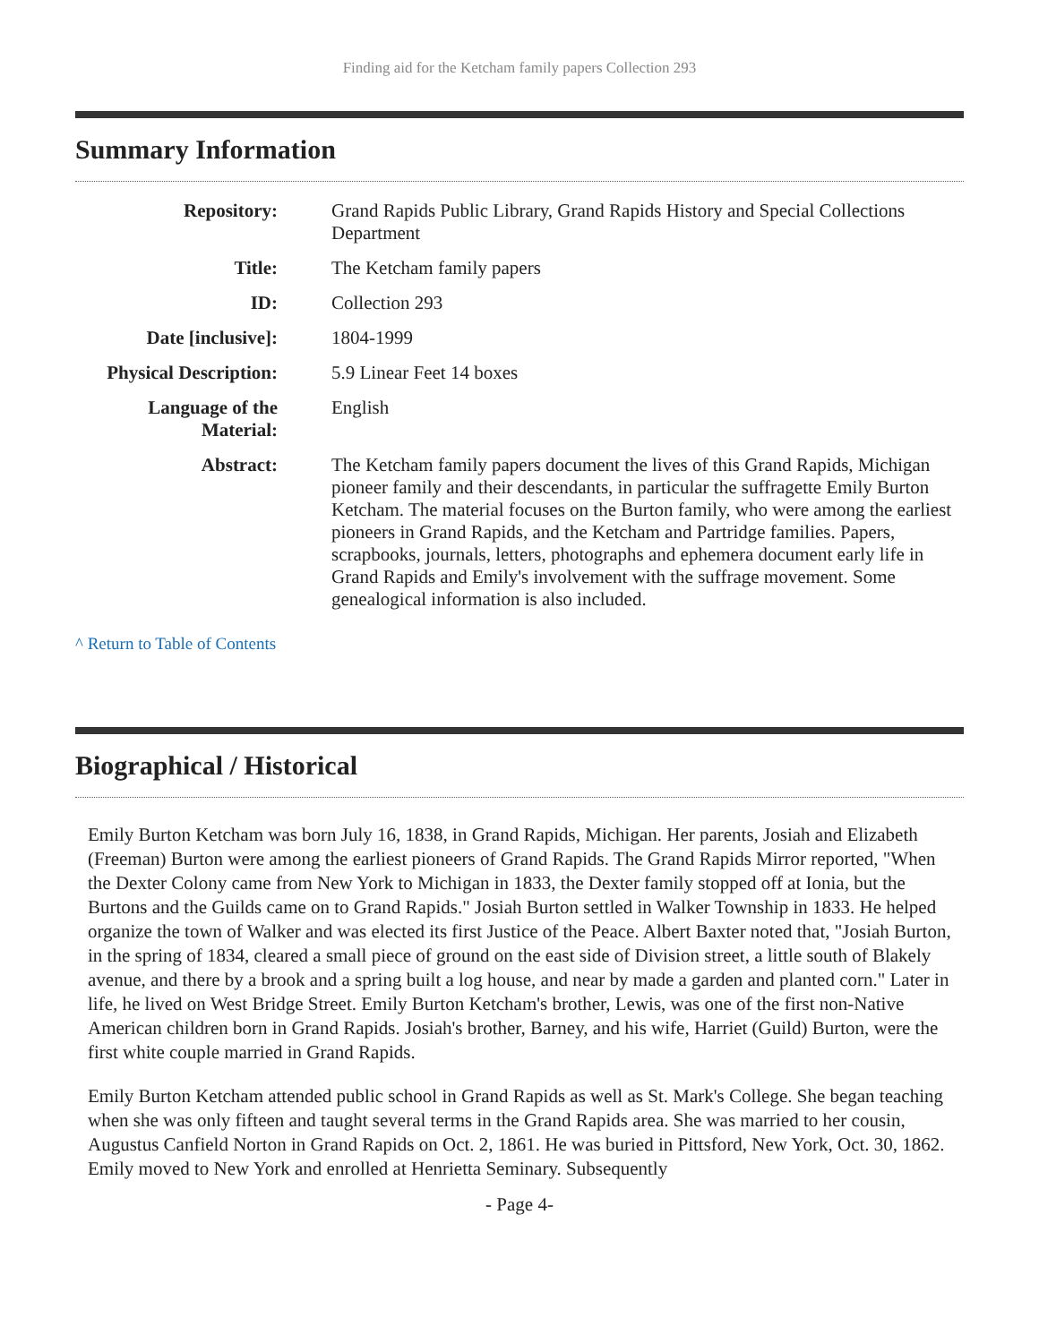Finding aid for the Ketcham family papers Collection 293
Summary Information
| Repository: | Grand Rapids Public Library, Grand Rapids History and Special Collections Department |
| Title: | The Ketcham family papers |
| ID: | Collection 293 |
| Date [inclusive]: | 1804-1999 |
| Physical Description: | 5.9 Linear Feet 14 boxes |
| Language of the Material: | English |
| Abstract: | The Ketcham family papers document the lives of this Grand Rapids, Michigan pioneer family and their descendants, in particular the suffragette Emily Burton Ketcham. The material focuses on the Burton family, who were among the earliest pioneers in Grand Rapids, and the Ketcham and Partridge families. Papers, scrapbooks, journals, letters, photographs and ephemera document early life in Grand Rapids and Emily's involvement with the suffrage movement. Some genealogical information is also included. |
^ Return to Table of Contents
Biographical / Historical
Emily Burton Ketcham was born July 16, 1838, in Grand Rapids, Michigan. Her parents, Josiah and Elizabeth (Freeman) Burton were among the earliest pioneers of Grand Rapids. The Grand Rapids Mirror reported, "When the Dexter Colony came from New York to Michigan in 1833, the Dexter family stopped off at Ionia, but the Burtons and the Guilds came on to Grand Rapids." Josiah Burton settled in Walker Township in 1833. He helped organize the town of Walker and was elected its first Justice of the Peace. Albert Baxter noted that, "Josiah Burton, in the spring of 1834, cleared a small piece of ground on the east side of Division street, a little south of Blakely avenue, and there by a brook and a spring built a log house, and near by made a garden and planted corn." Later in life, he lived on West Bridge Street. Emily Burton Ketcham's brother, Lewis, was one of the first non-Native American children born in Grand Rapids. Josiah's brother, Barney, and his wife, Harriet (Guild) Burton, were the first white couple married in Grand Rapids.
Emily Burton Ketcham attended public school in Grand Rapids as well as St. Mark's College. She began teaching when she was only fifteen and taught several terms in the Grand Rapids area. She was married to her cousin, Augustus Canfield Norton in Grand Rapids on Oct. 2, 1861. He was buried in Pittsford, New York, Oct. 30, 1862. Emily moved to New York and enrolled at Henrietta Seminary. Subsequently
- Page 4-